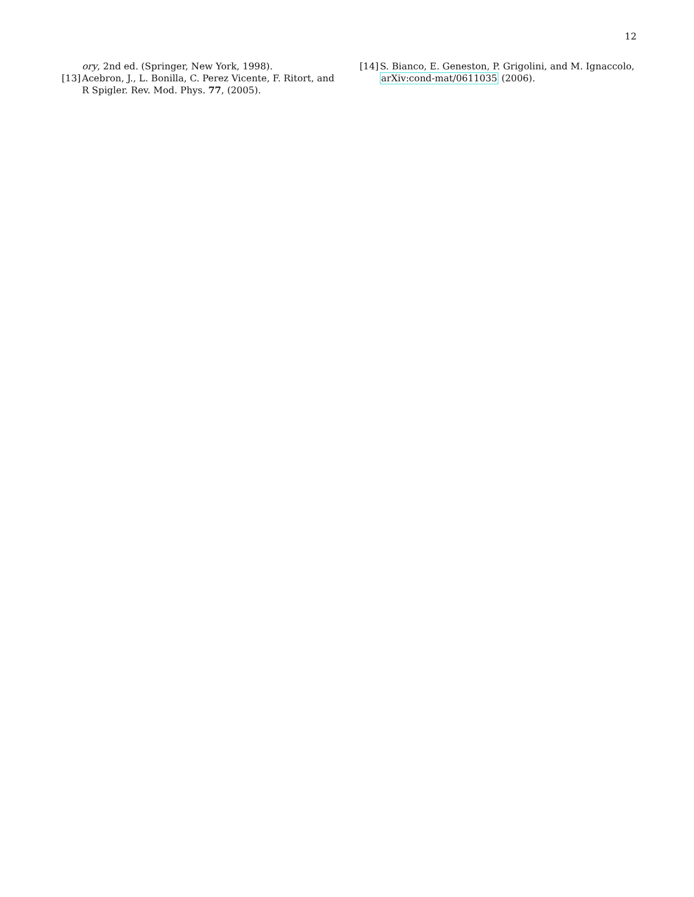12
ory, 2nd ed. (Springer, New York, 1998).
[13] Acebron, J., L. Bonilla, C. Perez Vicente, F. Ritort, and R Spigler. Rev. Mod. Phys. 77, (2005).
[14] S. Bianco, E. Geneston, P. Grigolini, and M. Ignaccolo, arXiv:cond-mat/0611035 (2006).